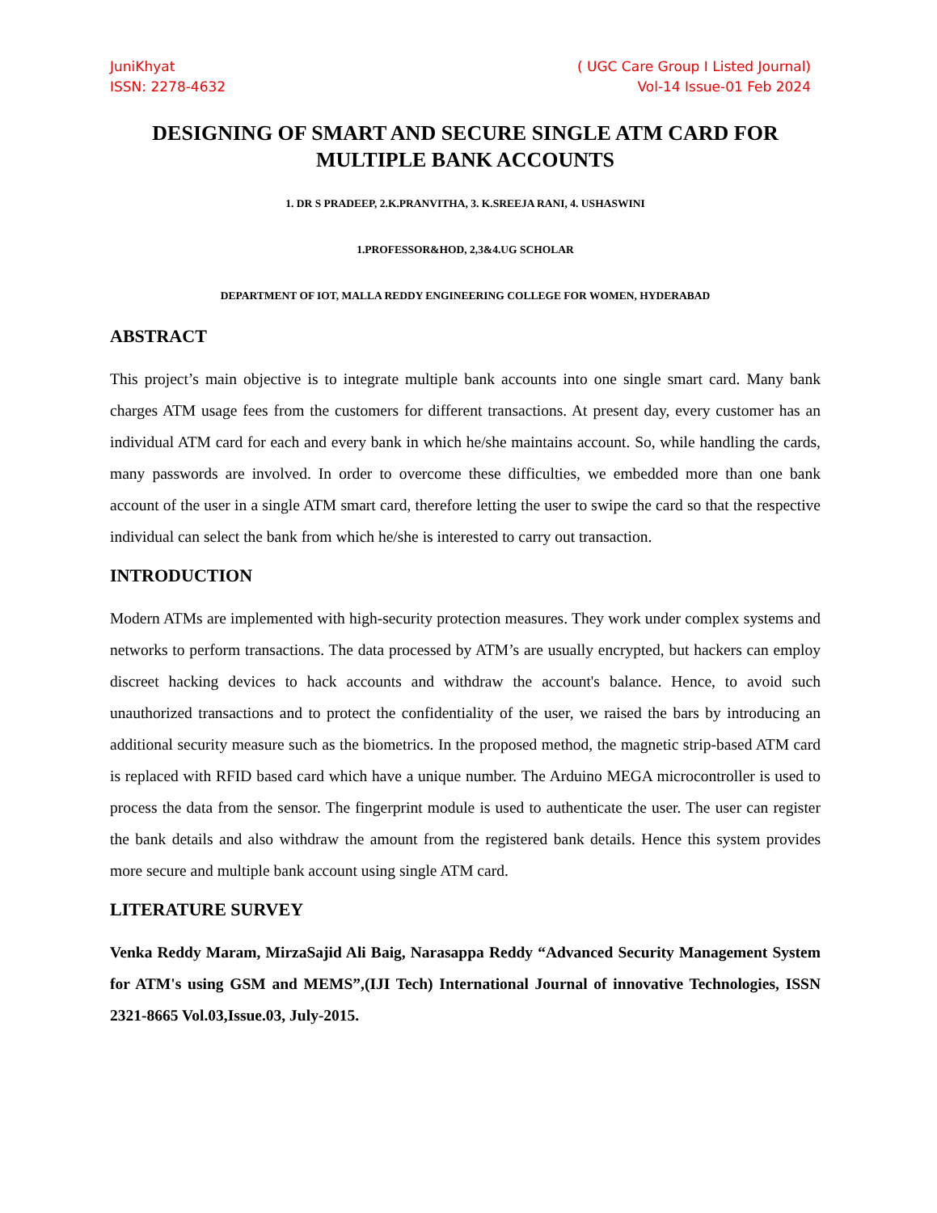JuniKhyat
ISSN: 2278-4632
( UGC Care Group I Listed Journal)
Vol-14 Issue-01 Feb 2024
DESIGNING OF SMART AND SECURE SINGLE ATM CARD FOR MULTIPLE BANK ACCOUNTS
1. DR S PRADEEP, 2.K.PRANVITHA, 3. K.SREEJA RANI, 4. USHASWINI
1.PROFESSOR&HOD, 2,3&4.UG SCHOLAR
DEPARTMENT OF IOT, MALLA REDDY ENGINEERING COLLEGE FOR WOMEN, HYDERABAD
ABSTRACT
This project’s main objective is to integrate multiple bank accounts into one single smart card. Many bank charges ATM usage fees from the customers for different transactions. At present day, every customer has an individual ATM card for each and every bank in which he/she maintains account. So, while handling the cards, many passwords are involved. In order to overcome these difficulties, we embedded more than one bank account of the user in a single ATM smart card, therefore letting the user to swipe the card so that the respective individual can select the bank from which he/she is interested to carry out transaction.
INTRODUCTION
Modern ATMs are implemented with high-security protection measures. They work under complex systems and networks to perform transactions. The data processed by ATM’s are usually encrypted, but hackers can employ discreet hacking devices to hack accounts and withdraw the account's balance. Hence, to avoid such unauthorized transactions and to protect the confidentiality of the user, we raised the bars by introducing an additional security measure such as the biometrics. In the proposed method, the magnetic strip-based ATM card is replaced with RFID based card which have a unique number. The Arduino MEGA microcontroller is used to process the data from the sensor. The fingerprint module is used to authenticate the user. The user can register the bank details and also withdraw the amount from the registered bank details. Hence this system provides more secure and multiple bank account using single ATM card.
LITERATURE SURVEY
Venka Reddy Maram, MirzaSajid Ali Baig, Narasappa Reddy “Advanced Security Management System for ATM's using GSM and MEMS”,(IJI Tech) International Journal of innovative Technologies, ISSN 2321-8665 Vol.03,Issue.03, July-2015.